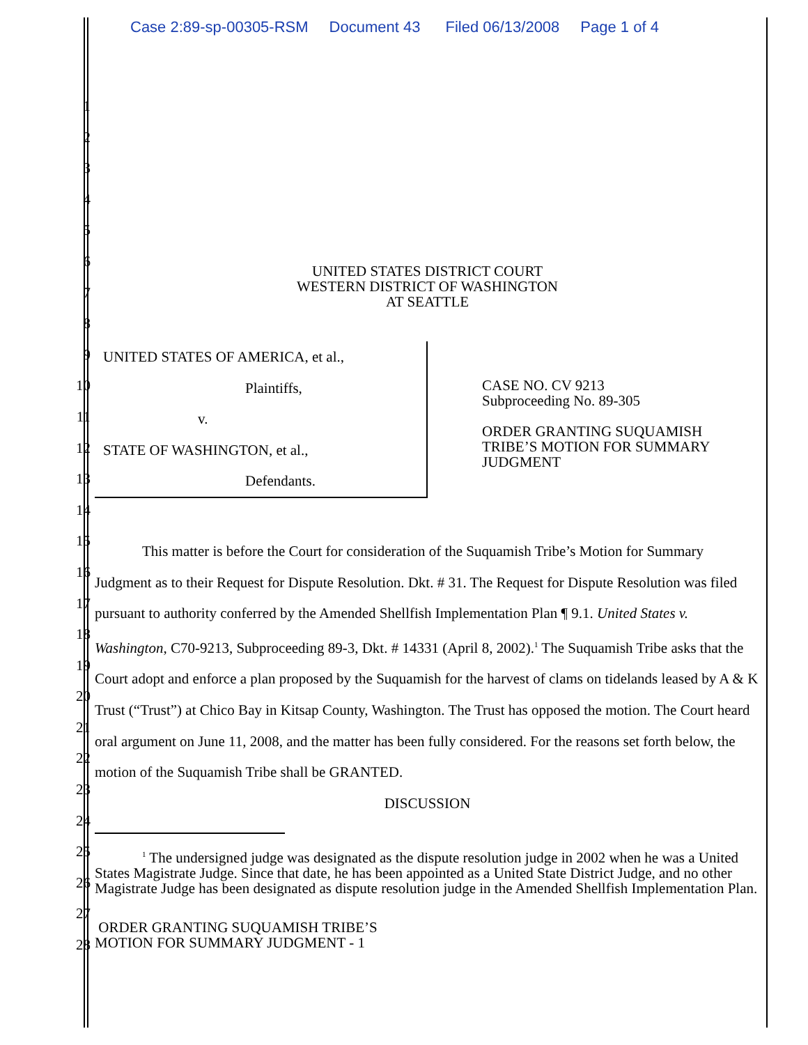Case 2:89-sp-00305-RSM Document 43 Filed 06/13/2008 Page 1 of 4
1
2
3
4
5
6
7
8
9
10
11
12
13
14
15
16
17
18
19
20
21
22
23
24
25
26
27
28
UNITED STATES DISTRICT COURT
WESTERN DISTRICT OF WASHINGTON
AT SEATTLE
UNITED STATES OF AMERICA, et al.,
Plaintiffs,
v.
STATE OF WASHINGTON, et al.,
Defendants.
CASE NO. CV 9213
Subproceeding No. 89-305
ORDER GRANTING SUQUAMISH
TRIBE’S MOTION FOR SUMMARY
JUDGMENT
This matter is before the Court for consideration of the Suquamish Tribe’s Motion for Summary Judgment as to their Request for Dispute Resolution. Dkt. # 31. The Request for Dispute Resolution was filed pursuant to authority conferred by the Amended Shellfish Implementation Plan ¶ 9.1. United States v. Washington, C70-9213, Subproceeding 89-3, Dkt. # 14331 (April 8, 2002).<sup>1</sup> The Suquamish Tribe asks that the Court adopt and enforce a plan proposed by the Suquamish for the harvest of clams on tidelands leased by A & K Trust (“Trust”) at Chico Bay in Kitsap County, Washington. The Trust has opposed the motion. The Court heard oral argument on June 11, 2008, and the matter has been fully considered. For the reasons set forth below, the motion of the Suquamish Tribe shall be GRANTED.
DISCUSSION
<sup>1</sup> The undersigned judge was designated as the dispute resolution judge in 2002 when he was a United States Magistrate Judge. Since that date, he has been appointed as a United State District Judge, and no other Magistrate Judge has been designated as dispute resolution judge in the Amended Shellfish Implementation Plan.
ORDER GRANTING SUQUAMISH TRIBE’S
MOTION FOR SUMMARY JUDGMENT - 1